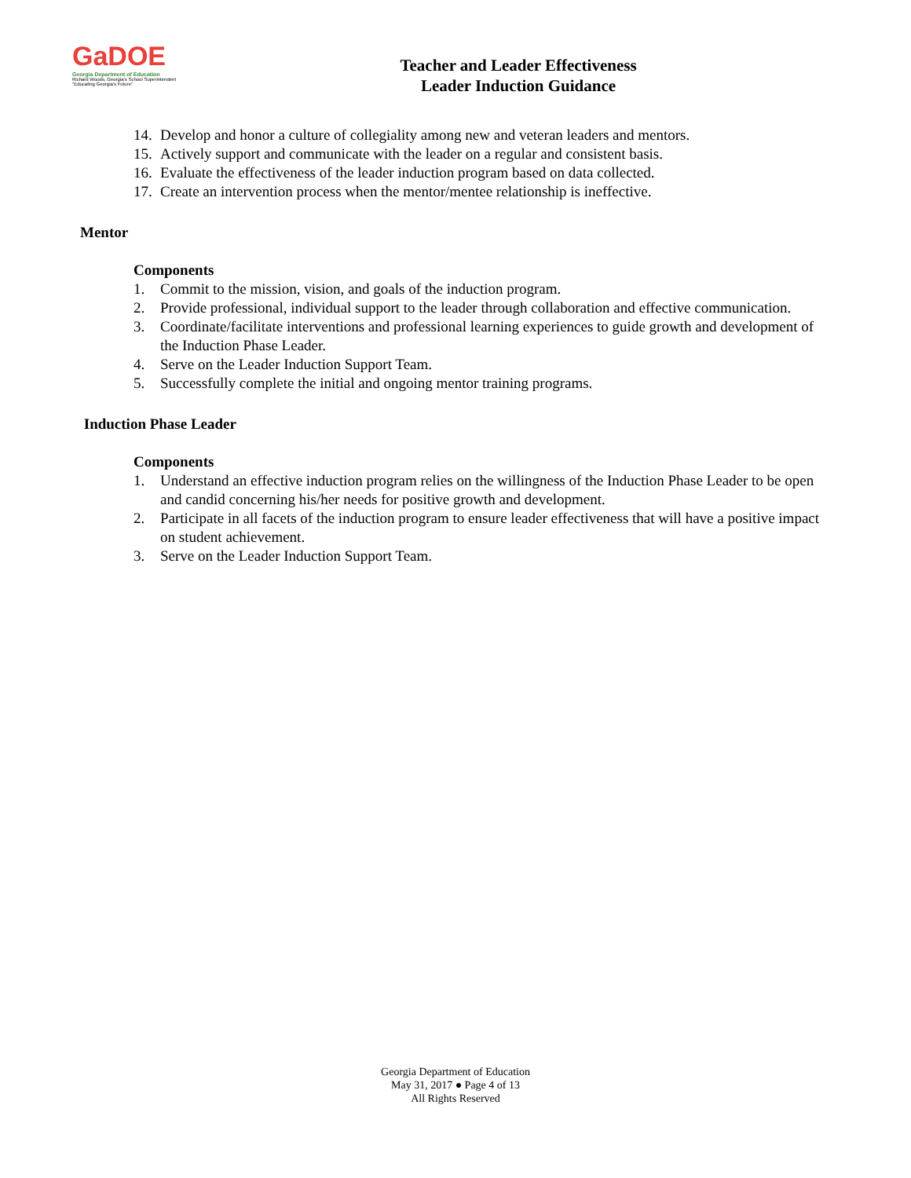GaDOE
Georgia Department of Education
Richard Woods, Georgia's School Superintendent
"Educating Georgia's Future"
Teacher and Leader Effectiveness
Leader Induction Guidance
14. Develop and honor a culture of collegiality among new and veteran leaders and mentors.
15. Actively support and communicate with the leader on a regular and consistent basis.
16. Evaluate the effectiveness of the leader induction program based on data collected.
17. Create an intervention process when the mentor/mentee relationship is ineffective.
Mentor
Components
1. Commit to the mission, vision, and goals of the induction program.
2. Provide professional, individual support to the leader through collaboration and effective communication.
3. Coordinate/facilitate interventions and professional learning experiences to guide growth and development of the Induction Phase Leader.
4. Serve on the Leader Induction Support Team.
5. Successfully complete the initial and ongoing mentor training programs.
Induction Phase Leader
Components
1. Understand an effective induction program relies on the willingness of the Induction Phase Leader to be open and candid concerning his/her needs for positive growth and development.
2. Participate in all facets of the induction program to ensure leader effectiveness that will have a positive impact on student achievement.
3. Serve on the Leader Induction Support Team.
Georgia Department of Education
May 31, 2017 ● Page 4 of 13
All Rights Reserved